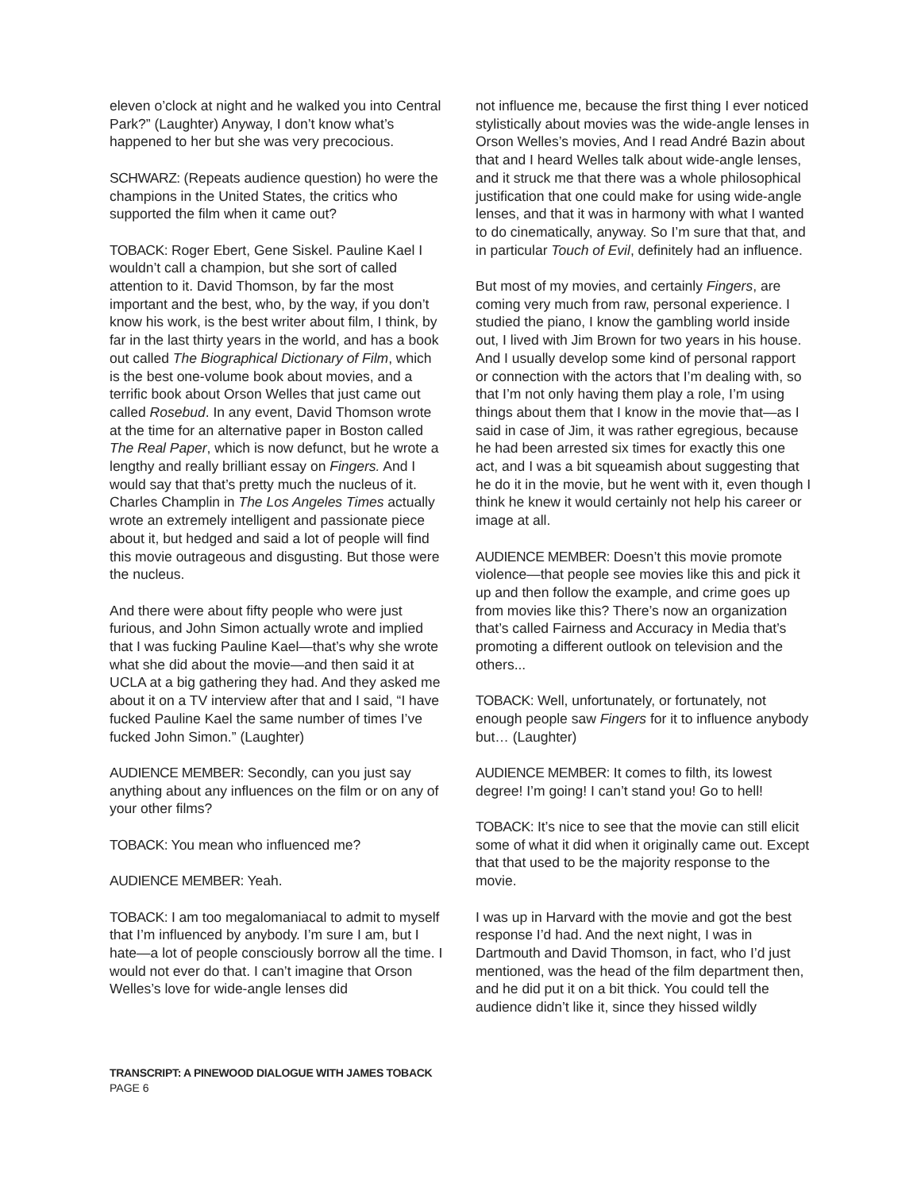eleven o’clock at night and he walked you into Central Park?” (Laughter) Anyway, I don’t know what’s happened to her but she was very precocious.
SCHWARZ: (Repeats audience question) ho were the champions in the United States, the critics who supported the film when it came out?
TOBACK: Roger Ebert, Gene Siskel. Pauline Kael I wouldn’t call a champion, but she sort of called attention to it. David Thomson, by far the most important and the best, who, by the way, if you don’t know his work, is the best writer about film, I think, by far in the last thirty years in the world, and has a book out called The Biographical Dictionary of Film, which is the best one-volume book about movies, and a terrific book about Orson Welles that just came out called Rosebud. In any event, David Thomson wrote at the time for an alternative paper in Boston called The Real Paper, which is now defunct, but he wrote a lengthy and really brilliant essay on Fingers. And I would say that that’s pretty much the nucleus of it. Charles Champlin in The Los Angeles Times actually wrote an extremely intelligent and passionate piece about it, but hedged and said a lot of people will find this movie outrageous and disgusting. But those were the nucleus.
And there were about fifty people who were just furious, and John Simon actually wrote and implied that I was fucking Pauline Kael—that’s why she wrote what she did about the movie—and then said it at UCLA at a big gathering they had. And they asked me about it on a TV interview after that and I said, “I have fucked Pauline Kael the same number of times I’ve fucked John Simon.” (Laughter)
AUDIENCE MEMBER: Secondly, can you just say anything about any influences on the film or on any of your other films?
TOBACK: You mean who influenced me?
AUDIENCE MEMBER: Yeah.
TOBACK: I am too megalomaniacal to admit to myself that I’m influenced by anybody. I’m sure I am, but I hate—a lot of people consciously borrow all the time. I would not ever do that. I can’t imagine that Orson Welles’s love for wide-angle lenses did
not influence me, because the first thing I ever noticed stylistically about movies was the wide-angle lenses in Orson Welles’s movies, And I read André Bazin about that and I heard Welles talk about wide-angle lenses, and it struck me that there was a whole philosophical justification that one could make for using wide-angle lenses, and that it was in harmony with what I wanted to do cinematically, anyway. So I’m sure that that, and in particular Touch of Evil, definitely had an influence.
But most of my movies, and certainly Fingers, are coming very much from raw, personal experience. I studied the piano, I know the gambling world inside out, I lived with Jim Brown for two years in his house. And I usually develop some kind of personal rapport or connection with the actors that I’m dealing with, so that I’m not only having them play a role, I’m using things about them that I know in the movie that—as I said in case of Jim, it was rather egregious, because he had been arrested six times for exactly this one act, and I was a bit squeamish about suggesting that he do it in the movie, but he went with it, even though I think he knew it would certainly not help his career or image at all.
AUDIENCE MEMBER: Doesn’t this movie promote violence—that people see movies like this and pick it up and then follow the example, and crime goes up from movies like this? There’s now an organization that’s called Fairness and Accuracy in Media that’s promoting a different outlook on television and the others...
TOBACK: Well, unfortunately, or fortunately, not enough people saw Fingers for it to influence anybody but… (Laughter)
AUDIENCE MEMBER: It comes to filth, its lowest degree! I’m going! I can’t stand you! Go to hell!
TOBACK: It’s nice to see that the movie can still elicit some of what it did when it originally came out. Except that that used to be the majority response to the movie.
I was up in Harvard with the movie and got the best response I’d had. And the next night, I was in Dartmouth and David Thomson, in fact, who I’d just mentioned, was the head of the film department then, and he did put it on a bit thick. You could tell the audience didn’t like it, since they hissed wildly
TRANSCRIPT: A PINEWOOD DIALOGUE WITH JAMES TOBACK
PAGE 6